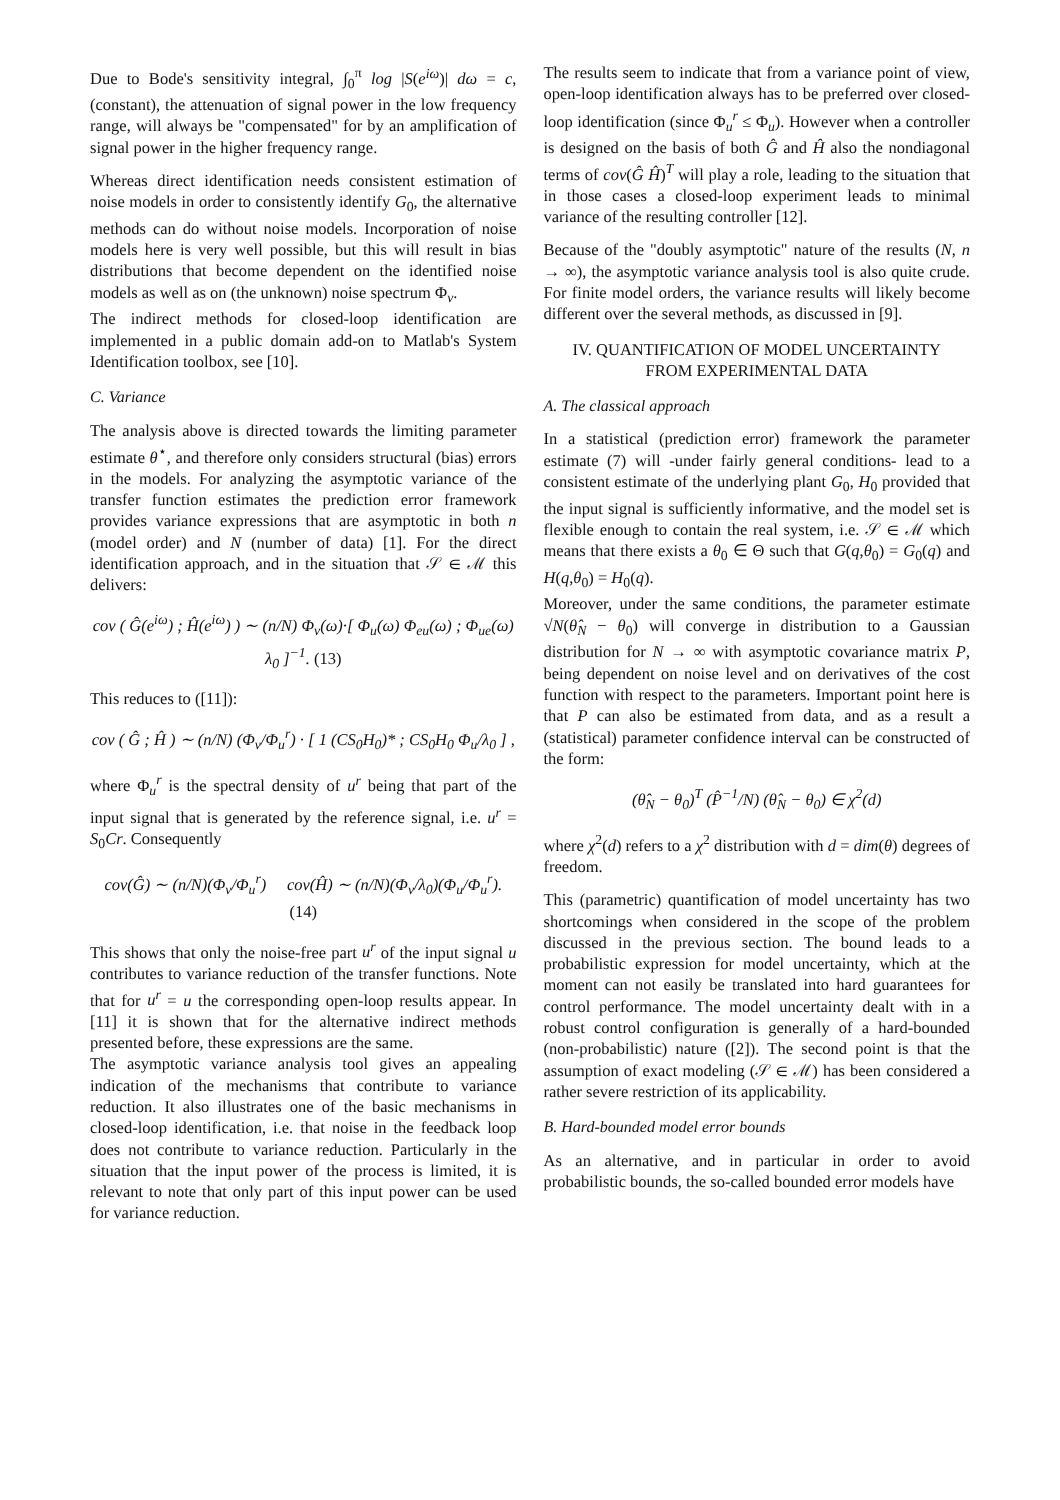Due to Bode's sensitivity integral, ∫<sub>0</sub><sup>π</sup> log |S(e<sup>iω</sup>)| dω = c, (constant), the attenuation of signal power in the low frequency range, will always be "compensated" for by an amplification of signal power in the higher frequency range.
Whereas direct identification needs consistent estimation of noise models in order to consistently identify G<sub>0</sub>, the alternative methods can do without noise models. Incorporation of noise models here is very well possible, but this will result in bias distributions that become dependent on the identified noise models as well as on (the unknown) noise spectrum Φ<sub>v</sub>.
The indirect methods for closed-loop identification are implemented in a public domain add-on to Matlab's System Identification toolbox, see [10].
C. Variance
The analysis above is directed towards the limiting parameter estimate θ<sup>⋆</sup>, and therefore only considers structural (bias) errors in the models. For analyzing the asymptotic variance of the transfer function estimates the prediction error framework provides variance expressions that are asymptotic in both n (model order) and N (number of data) [1]. For the direct identification approach, and in the situation that 𝒮 ∈ ℳ this delivers:
cov ( Ĝ(e<sup>iω</sup>) ; Ĥ(e<sup>iω</sup>) ) ∼ (n/N) Φ<sub>v</sub>(ω)·[ Φ<sub>u</sub>(ω) Φ<sub>eu</sub>(ω) ; Φ<sub>ue</sub>(ω) λ<sub>0</sub> ]<sup>−1</sup>. (13)
This reduces to ([11]):
cov ( Ĝ ; Ĥ ) ∼ (n/N) (Φ<sub>v</sub>/Φ<sub>u</sub><sup>r</sup>) · [ 1 (CS<sub>0</sub>H<sub>0</sub>)* ; CS<sub>0</sub>H<sub>0</sub> Φ<sub>u</sub>/λ<sub>0</sub> ] ,
where Φ<sub>u</sub><sup>r</sup> is the spectral density of u<sup>r</sup> being that part of the input signal that is generated by the reference signal, i.e. u<sup>r</sup> = S<sub>0</sub>Cr. Consequently
cov(Ĝ) ∼ (n/N)(Φ<sub>v</sub>/Φ<sub>u</sub><sup>r</sup>) cov(Ĥ) ∼ (n/N)(Φ<sub>v</sub>/λ<sub>0</sub>)(Φ<sub>u</sub>/Φ<sub>u</sub><sup>r</sup>). (14)
This shows that only the noise-free part u<sup>r</sup> of the input signal u contributes to variance reduction of the transfer functions. Note that for u<sup>r</sup> = u the corresponding open-loop results appear. In [11] it is shown that for the alternative indirect methods presented before, these expressions are the same.
The asymptotic variance analysis tool gives an appealing indication of the mechanisms that contribute to variance reduction. It also illustrates one of the basic mechanisms in closed-loop identification, i.e. that noise in the feedback loop does not contribute to variance reduction. Particularly in the situation that the input power of the process is limited, it is relevant to note that only part of this input power can be used for variance reduction.
The results seem to indicate that from a variance point of view, open-loop identification always has to be preferred over closed-loop identification (since Φ<sub>u</sub><sup>r</sup> ≤ Φ<sub>u</sub>). However when a controller is designed on the basis of both Ĝ and Ĥ also the nondiagonal terms of cov(Ĝ Ĥ)<sup>T</sup> will play a role, leading to the situation that in those cases a closed-loop experiment leads to minimal variance of the resulting controller [12].
Because of the "doubly asymptotic" nature of the results (N, n → ∞), the asymptotic variance analysis tool is also quite crude. For finite model orders, the variance results will likely become different over the several methods, as discussed in [9].
IV. QUANTIFICATION OF MODEL UNCERTAINTY
FROM EXPERIMENTAL DATA
A. The classical approach
In a statistical (prediction error) framework the parameter estimate (7) will -under fairly general conditions- lead to a consistent estimate of the underlying plant G<sub>0</sub>, H<sub>0</sub> provided that the input signal is sufficiently informative, and the model set is flexible enough to contain the real system, i.e. 𝒮 ∈ ℳ which means that there exists a θ<sub>0</sub> ∈ Θ such that G(q,θ<sub>0</sub>) = G<sub>0</sub>(q) and H(q,θ<sub>0</sub>) = H<sub>0</sub>(q).
Moreover, under the same conditions, the parameter estimate √N(θ̂<sub>N</sub> − θ<sub>0</sub>) will converge in distribution to a Gaussian distribution for N → ∞ with asymptotic covariance matrix P, being dependent on noise level and on derivatives of the cost function with respect to the parameters. Important point here is that P can also be estimated from data, and as a result a (statistical) parameter confidence interval can be constructed of the form:
(θ̂<sub>N</sub> − θ<sub>0</sub>)<sup>T</sup> (P̂<sup>−1</sup>/N) (θ̂<sub>N</sub> − θ<sub>0</sub>) ∈ χ<sup>2</sup>(d)
where χ<sup>2</sup>(d) refers to a χ<sup>2</sup> distribution with d = dim(θ) degrees of freedom.
This (parametric) quantification of model uncertainty has two shortcomings when considered in the scope of the problem discussed in the previous section. The bound leads to a probabilistic expression for model uncertainty, which at the moment can not easily be translated into hard guarantees for control performance. The model uncertainty dealt with in a robust control configuration is generally of a hard-bounded (non-probabilistic) nature ([2]). The second point is that the assumption of exact modeling (𝒮 ∈ ℳ) has been considered a rather severe restriction of its applicability.
B. Hard-bounded model error bounds
As an alternative, and in particular in order to avoid probabilistic bounds, the so-called bounded error models have